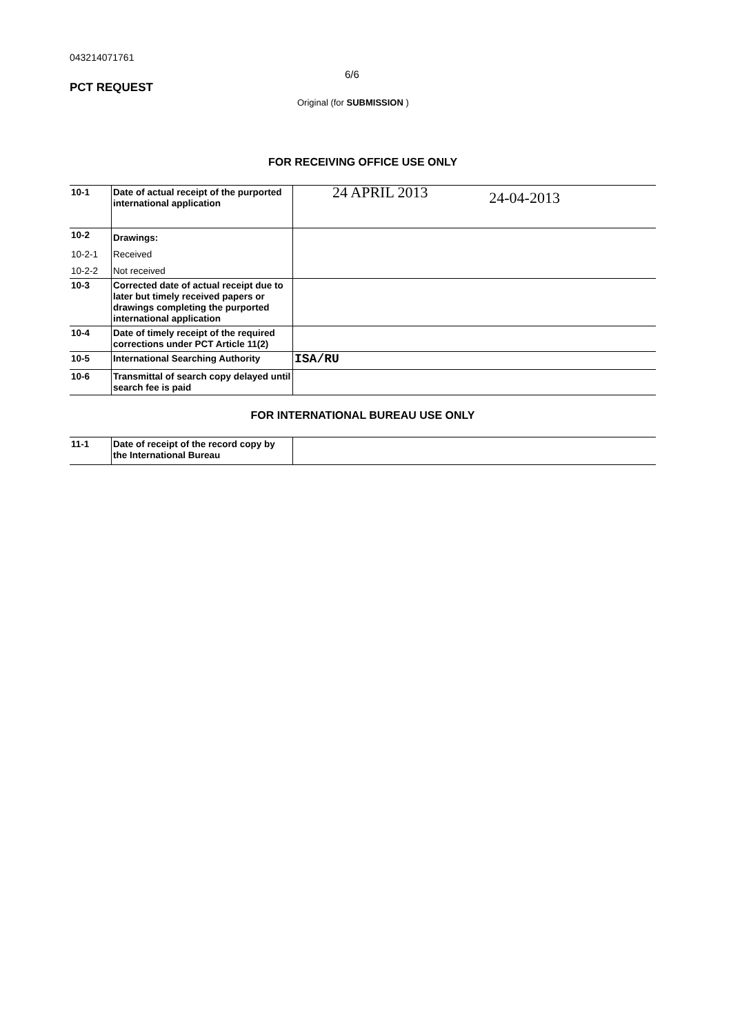043214071761
PCT REQUEST
6/6
Original (for SUBMISSION )
FOR RECEIVING OFFICE USE ONLY
| 10-1 | Date of actual receipt of the purported international application | 24 APRIL 2013 24-04-2013 |
| 10-2 | Drawings: | |
| 10-2-1 | Received | |
| 10-2-2 | Not received | |
| 10-3 | Corrected date of actual receipt due to later but timely received papers or drawings completing the purported international application | |
| 10-4 | Date of timely receipt of the required corrections under PCT Article 11(2) | |
| 10-5 | International Searching Authority | ISA/RU |
| 10-6 | Transmittal of search copy delayed until search fee is paid | |
FOR INTERNATIONAL BUREAU USE ONLY
| 11-1 | Date of receipt of the record copy by the International Bureau | |